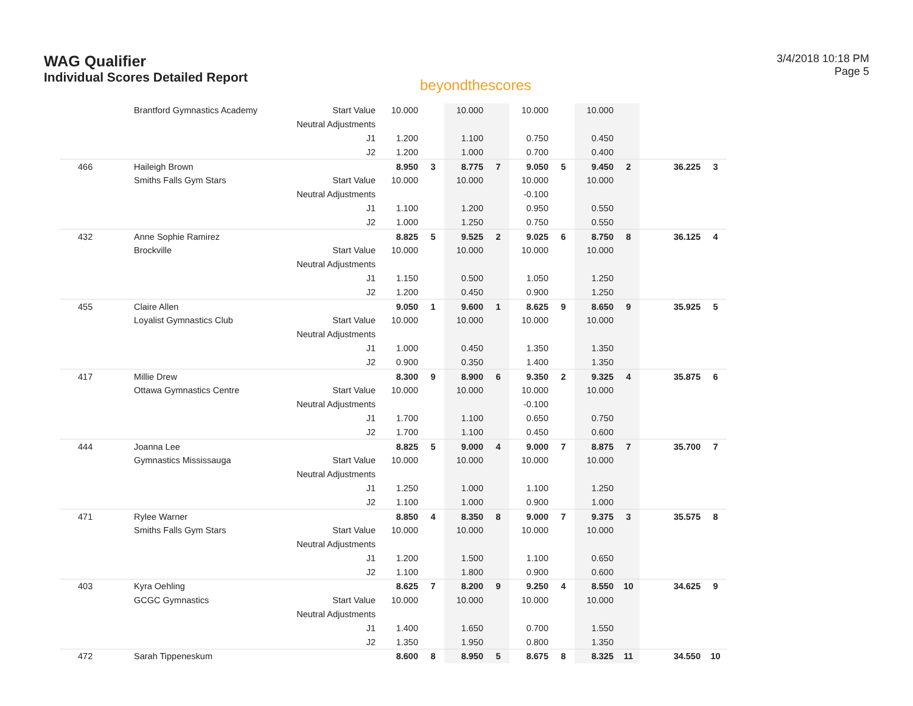WAG Qualifier
Individual Scores Detailed Report
beyondthescores
3/4/2018 10:18 PM
Page 5
| | Brantford Gymnastics Academy | Start Value | 10.000 | | 10.000 | | 10.000 | | 10.000 | | | |
| | | Neutral Adjustments | | | | | | | | | | |
| | | J1 | 1.200 | | 1.100 | | 0.750 | | 0.450 | | | |
| | | J2 | 1.200 | | 1.000 | | 0.700 | | 0.400 | | | |
| 466 | Haileigh Brown | | 8.950 | 3 | 8.775 | 7 | 9.050 | 5 | 9.450 | 2 | 36.225 | 3 |
| | Smiths Falls Gym Stars | Start Value | 10.000 | | 10.000 | | 10.000 | | 10.000 | | | |
| | | Neutral Adjustments | | | | | -0.100 | | | | | |
| | | J1 | 1.100 | | 1.200 | | 0.950 | | 0.550 | | | |
| | | J2 | 1.000 | | 1.250 | | 0.750 | | 0.550 | | | |
| 432 | Anne Sophie Ramirez | | 8.825 | 5 | 9.525 | 2 | 9.025 | 6 | 8.750 | 8 | 36.125 | 4 |
| | Brockville | Start Value | 10.000 | | 10.000 | | 10.000 | | 10.000 | | | |
| | | Neutral Adjustments | | | | | | | | | | |
| | | J1 | 1.150 | | 0.500 | | 1.050 | | 1.250 | | | |
| | | J2 | 1.200 | | 0.450 | | 0.900 | | 1.250 | | | |
| 455 | Claire Allen | | 9.050 | 1 | 9.600 | 1 | 8.625 | 9 | 8.650 | 9 | 35.925 | 5 |
| | Loyalist Gymnastics Club | Start Value | 10.000 | | 10.000 | | 10.000 | | 10.000 | | | |
| | | Neutral Adjustments | | | | | | | | | | |
| | | J1 | 1.000 | | 0.450 | | 1.350 | | 1.350 | | | |
| | | J2 | 0.900 | | 0.350 | | 1.400 | | 1.350 | | | |
| 417 | Millie Drew | | 8.300 | 9 | 8.900 | 6 | 9.350 | 2 | 9.325 | 4 | 35.875 | 6 |
| | Ottawa Gymnastics Centre | Start Value | 10.000 | | 10.000 | | 10.000 | | 10.000 | | | |
| | | Neutral Adjustments | | | | | -0.100 | | | | | |
| | | J1 | 1.700 | | 1.100 | | 0.650 | | 0.750 | | | |
| | | J2 | 1.700 | | 1.100 | | 0.450 | | 0.600 | | | |
| 444 | Joanna Lee | | 8.825 | 5 | 9.000 | 4 | 9.000 | 7 | 8.875 | 7 | 35.700 | 7 |
| | Gymnastics Mississauga | Start Value | 10.000 | | 10.000 | | 10.000 | | 10.000 | | | |
| | | Neutral Adjustments | | | | | | | | | | |
| | | J1 | 1.250 | | 1.000 | | 1.100 | | 1.250 | | | |
| | | J2 | 1.100 | | 1.000 | | 0.900 | | 1.000 | | | |
| 471 | Rylee Warner | | 8.850 | 4 | 8.350 | 8 | 9.000 | 7 | 9.375 | 3 | 35.575 | 8 |
| | Smiths Falls Gym Stars | Start Value | 10.000 | | 10.000 | | 10.000 | | 10.000 | | | |
| | | Neutral Adjustments | | | | | | | | | | |
| | | J1 | 1.200 | | 1.500 | | 1.100 | | 0.650 | | | |
| | | J2 | 1.100 | | 1.800 | | 0.900 | | 0.600 | | | |
| 403 | Kyra Oehling | | 8.625 | 7 | 8.200 | 9 | 9.250 | 4 | 8.550 | 10 | 34.625 | 9 |
| | GCGC Gymnastics | Start Value | 10.000 | | 10.000 | | 10.000 | | 10.000 | | | |
| | | Neutral Adjustments | | | | | | | | | | |
| | | J1 | 1.400 | | 1.650 | | 0.700 | | 1.550 | | | |
| | | J2 | 1.350 | | 1.950 | | 0.800 | | 1.350 | | | |
| 472 | Sarah Tippeneskum | | 8.600 | 8 | 8.950 | 5 | 8.675 | 8 | 8.325 | 11 | 34.550 | 10 |